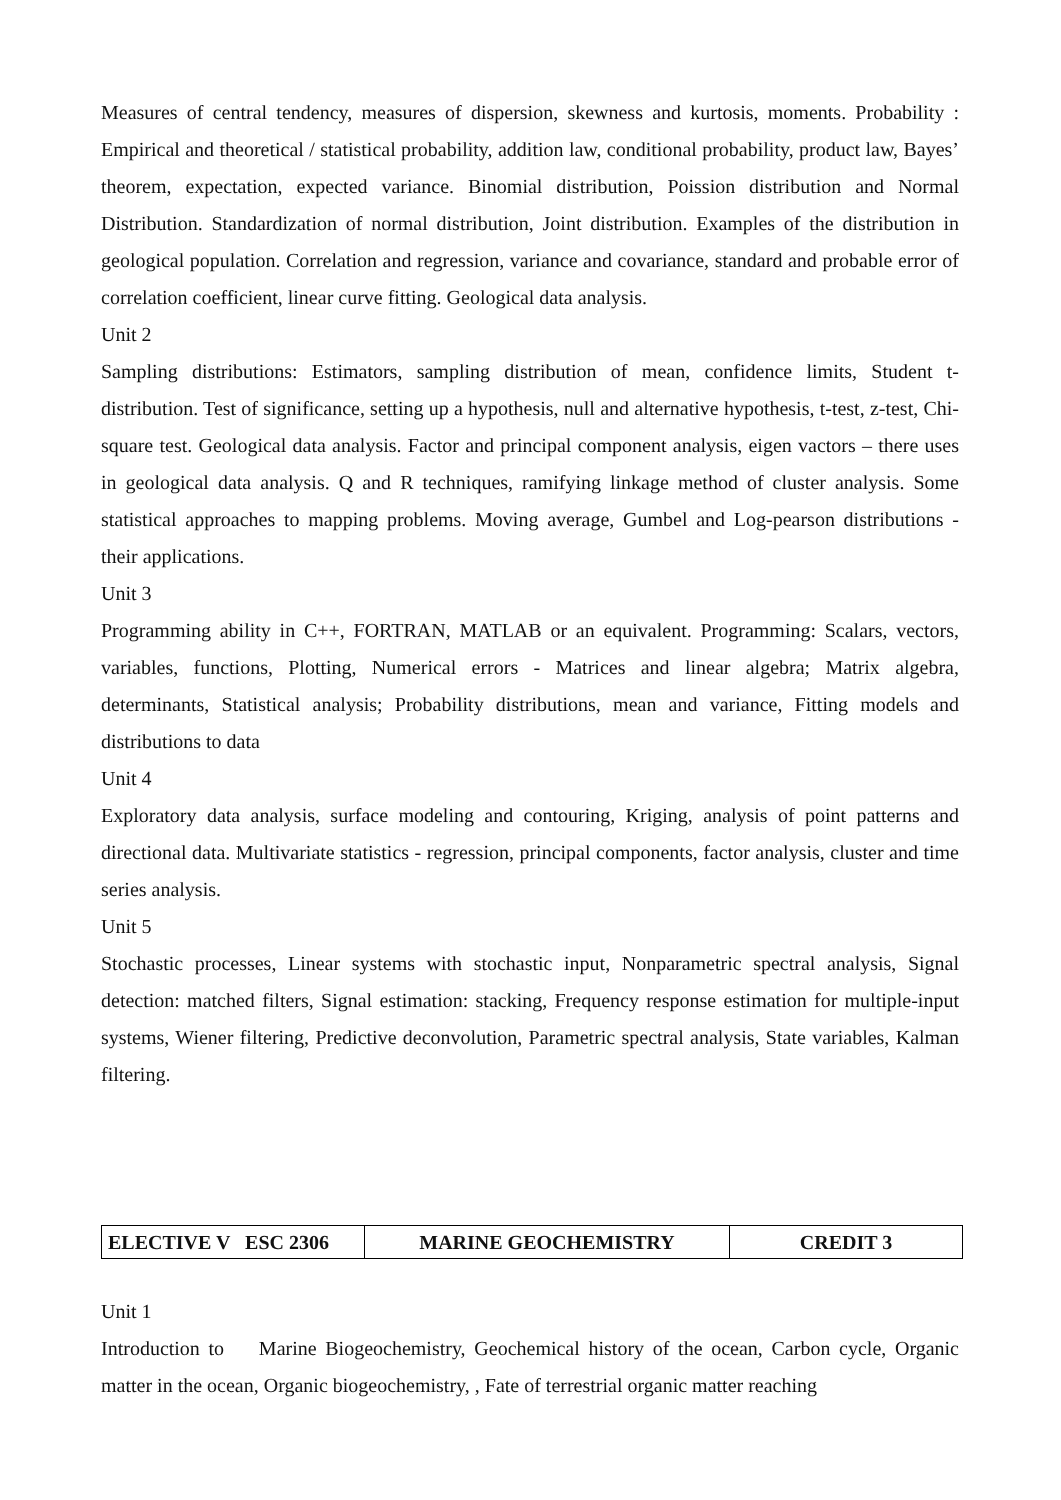Measures of central tendency, measures of dispersion, skewness and kurtosis, moments. Probability : Empirical and theoretical / statistical probability, addition law, conditional probability, product law, Bayes’ theorem, expectation, expected variance. Binomial distribution, Poission distribution and Normal Distribution. Standardization of normal distribution, Joint distribution. Examples of the distribution in geological population. Correlation and regression, variance and covariance, standard and probable error of correlation coefficient, linear curve fitting. Geological data analysis.
Unit 2
Sampling distributions: Estimators, sampling distribution of mean, confidence limits, Student t-distribution. Test of significance, setting up a hypothesis, null and alternative hypothesis, t-test, z-test, Chi-square test. Geological data analysis. Factor and principal component analysis, eigen vactors – there uses in geological data analysis. Q and R techniques, ramifying linkage method of cluster analysis. Some statistical approaches to mapping problems. Moving average, Gumbel and Log-pearson distributions - their applications.
Unit 3
Programming ability in C++, FORTRAN, MATLAB or an equivalent. Programming: Scalars, vectors, variables, functions, Plotting, Numerical errors - Matrices and linear algebra; Matrix algebra, determinants, Statistical analysis; Probability distributions, mean and variance, Fitting models and distributions to data
Unit 4
Exploratory data analysis, surface modeling and contouring, Kriging, analysis of point patterns and directional data. Multivariate statistics - regression, principal components, factor analysis, cluster and time series analysis.
Unit 5
Stochastic processes, Linear systems with stochastic input, Nonparametric spectral analysis, Signal detection: matched filters, Signal estimation: stacking, Frequency response estimation for multiple-input systems, Wiener filtering, Predictive deconvolution, Parametric spectral analysis, State variables, Kalman filtering.
| ELECTIVE V ESC 2306 | MARINE GEOCHEMISTRY | CREDIT 3 |
Unit 1
Introduction to Marine Biogeochemistry, Geochemical history of the ocean, Carbon cycle, Organic matter in the ocean, Organic biogeochemistry, , Fate of terrestrial organic matter reaching